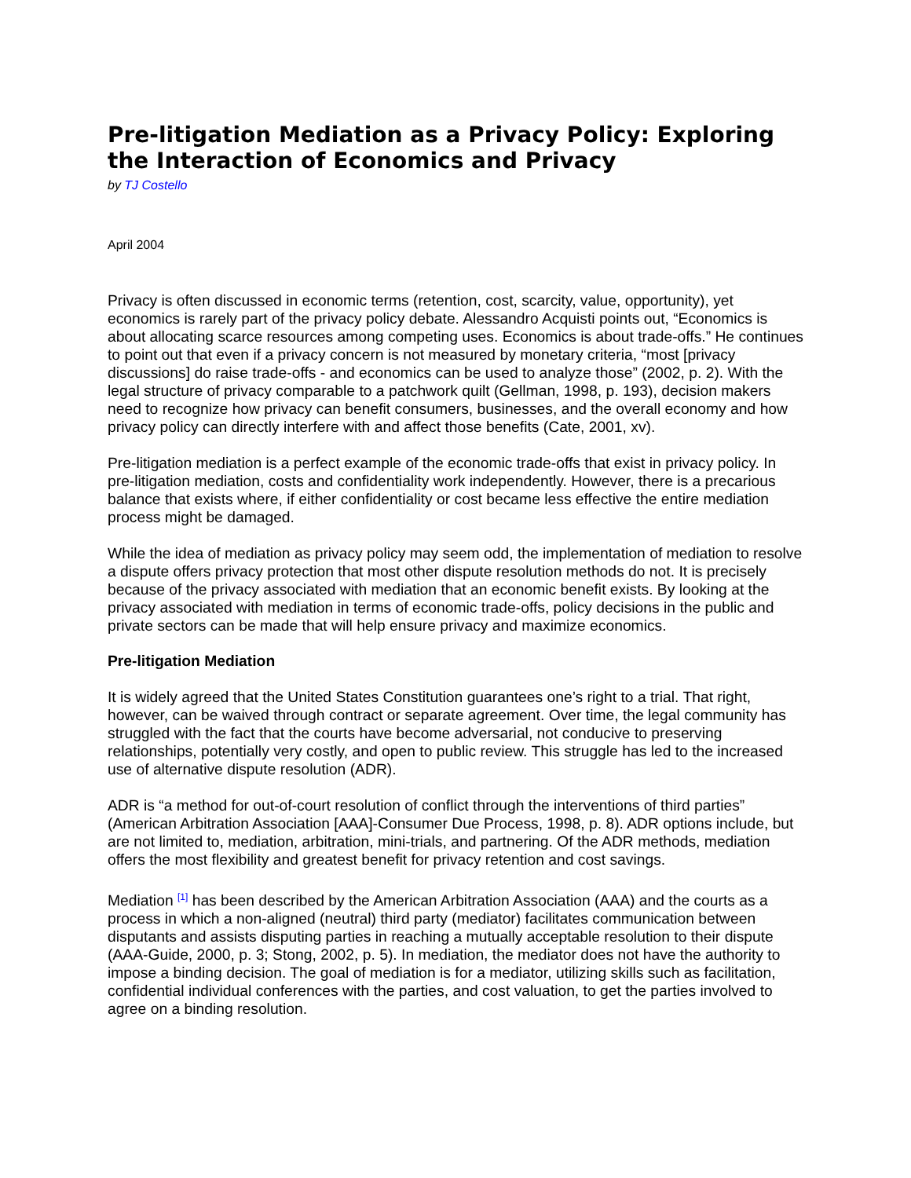Pre-litigation Mediation as a Privacy Policy: Exploring the Interaction of Economics and Privacy
by TJ Costello
April 2004
Privacy is often discussed in economic terms (retention, cost, scarcity, value, opportunity), yet economics is rarely part of the privacy policy debate. Alessandro Acquisti points out, “Economics is about allocating scarce resources among competing uses. Economics is about trade-offs.” He continues to point out that even if a privacy concern is not measured by monetary criteria, “most [privacy discussions] do raise trade-offs - and economics can be used to analyze those” (2002, p. 2). With the legal structure of privacy comparable to a patchwork quilt (Gellman, 1998, p. 193), decision makers need to recognize how privacy can benefit consumers, businesses, and the overall economy and how privacy policy can directly interfere with and affect those benefits (Cate, 2001, xv).
Pre-litigation mediation is a perfect example of the economic trade-offs that exist in privacy policy. In pre-litigation mediation, costs and confidentiality work independently. However, there is a precarious balance that exists where, if either confidentiality or cost became less effective the entire mediation process might be damaged.
While the idea of mediation as privacy policy may seem odd, the implementation of mediation to resolve a dispute offers privacy protection that most other dispute resolution methods do not. It is precisely because of the privacy associated with mediation that an economic benefit exists. By looking at the privacy associated with mediation in terms of economic trade-offs, policy decisions in the public and private sectors can be made that will help ensure privacy and maximize economics.
Pre-litigation Mediation
It is widely agreed that the United States Constitution guarantees one’s right to a trial. That right, however, can be waived through contract or separate agreement. Over time, the legal community has struggled with the fact that the courts have become adversarial, not conducive to preserving relationships, potentially very costly, and open to public review. This struggle has led to the increased use of alternative dispute resolution (ADR).
ADR is “a method for out-of-court resolution of conflict through the interventions of third parties” (American Arbitration Association [AAA]-Consumer Due Process, 1998, p. 8). ADR options include, but are not limited to, mediation, arbitration, mini-trials, and partnering. Of the ADR methods, mediation offers the most flexibility and greatest benefit for privacy retention and cost savings.
Mediation <sup>[1]</sup> has been described by the American Arbitration Association (AAA) and the courts as a process in which a non-aligned (neutral) third party (mediator) facilitates communication between disputants and assists disputing parties in reaching a mutually acceptable resolution to their dispute (AAA-Guide, 2000, p. 3; Stong, 2002, p. 5). In mediation, the mediator does not have the authority to impose a binding decision. The goal of mediation is for a mediator, utilizing skills such as facilitation, confidential individual conferences with the parties, and cost valuation, to get the parties involved to agree on a binding resolution.